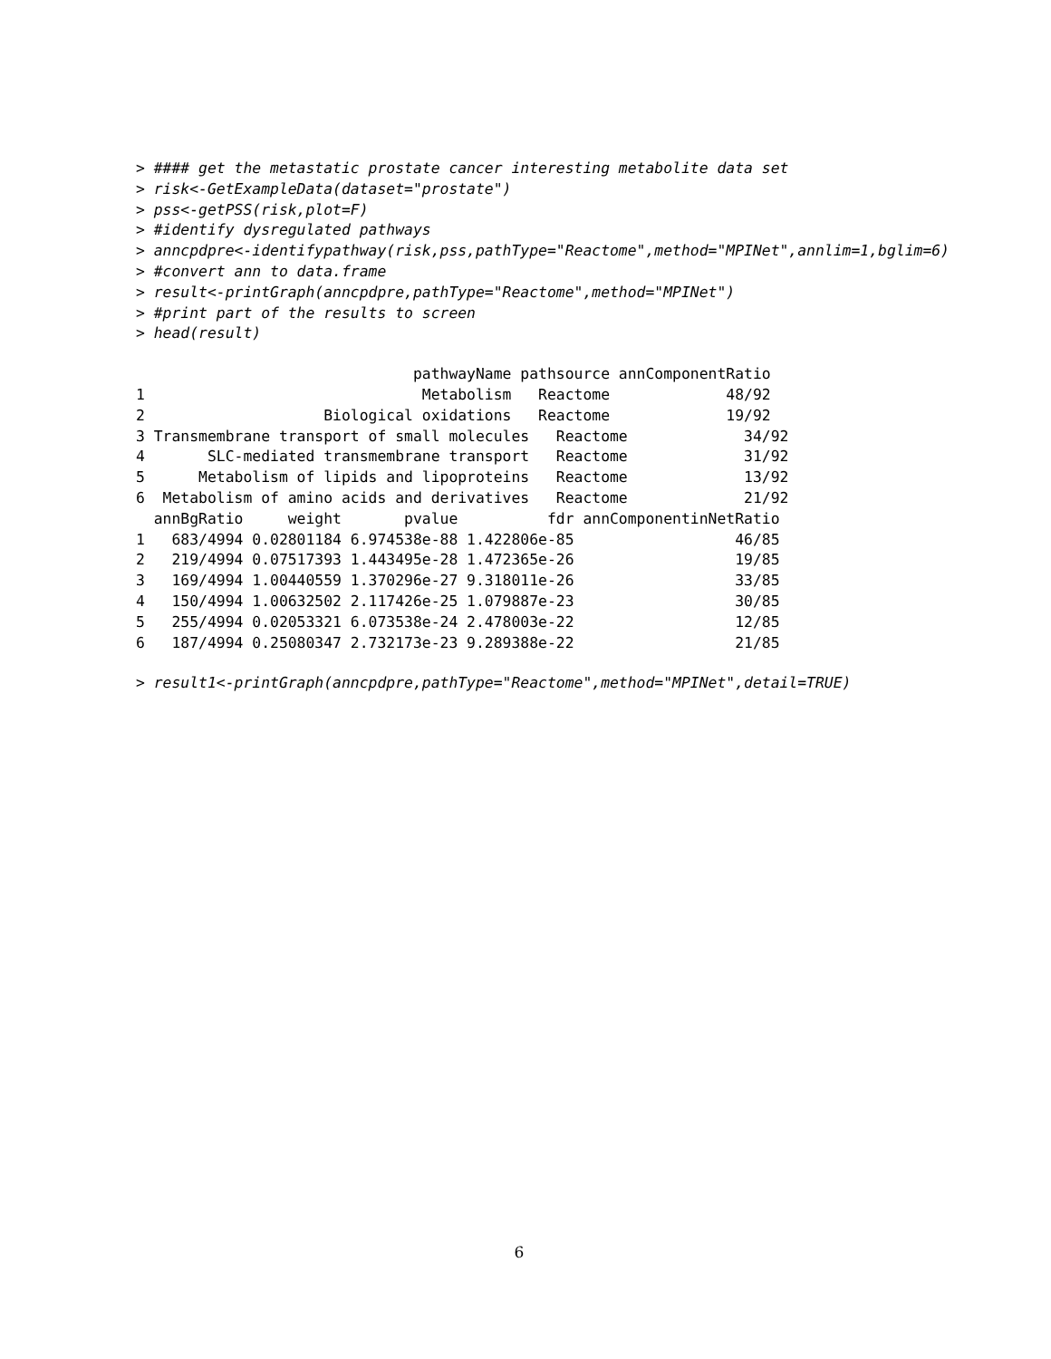> #### get the metastatic prostate cancer interesting metabolite data set
> risk<-GetExampleData(dataset="prostate")
> pss<-getPSS(risk,plot=F)
> #identify dysregulated pathways
> anncpdpre<-identifypathway(risk,pss,pathType="Reactome",method="MPINet",annlim=1,bglim=6)
> #convert ann to data.frame
> result<-printGraph(anncpdpre,pathType="Reactome",method="MPINet")
> #print part of the results to screen
> head(result)
                               pathwayName pathsource annComponentRatio
1                               Metabolism   Reactome             48/92
2                    Biological oxidations   Reactome             19/92
3 Transmembrane transport of small molecules   Reactome             34/92
4       SLC-mediated transmembrane transport   Reactome             31/92
5      Metabolism of lipids and lipoproteins   Reactome             13/92
6  Metabolism of amino acids and derivatives   Reactome             21/92
  annBgRatio     weight       pvalue          fdr annComponentinNetRatio
1   683/4994 0.02801184 6.974538e-88 1.422806e-85                  46/85
2   219/4994 0.07517393 1.443495e-28 1.472365e-26                  19/85
3   169/4994 1.00440559 1.370296e-27 9.318011e-26                  33/85
4   150/4994 1.00632502 2.117426e-25 1.079887e-23                  30/85
5   255/4994 0.02053321 6.073538e-24 2.478003e-22                  12/85
6   187/4994 0.25080347 2.732173e-23 9.289388e-22                  21/85
> result1<-printGraph(anncpdpre,pathType="Reactome",method="MPINet",detail=TRUE)
6